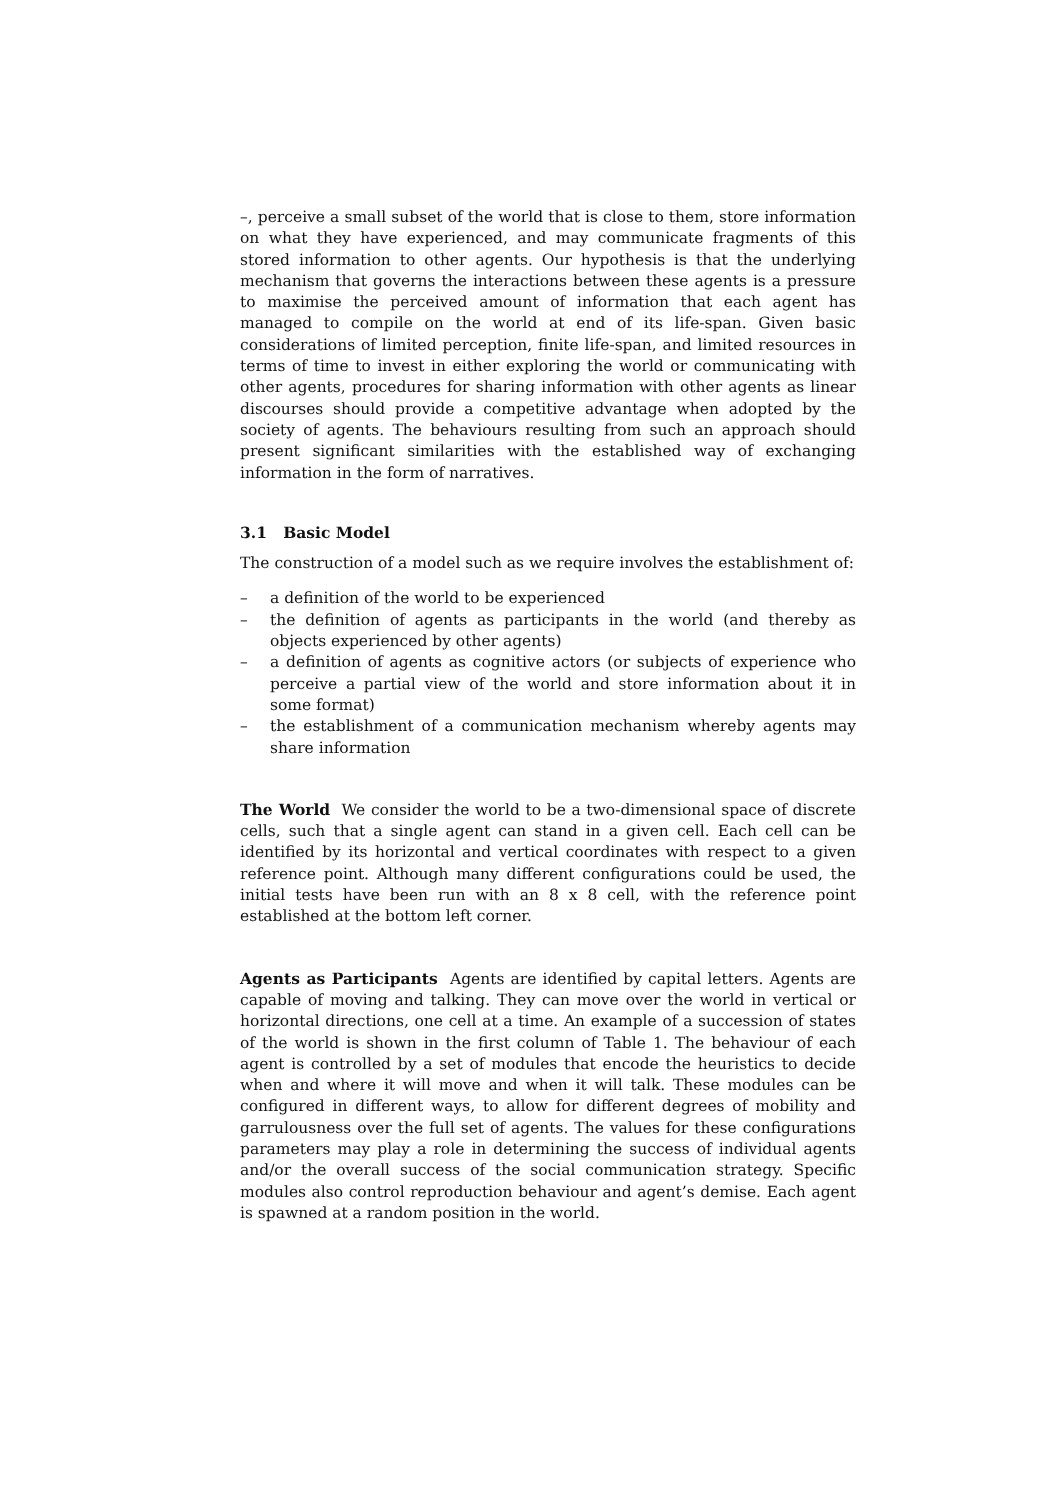–, perceive a small subset of the world that is close to them, store information on what they have experienced, and may communicate fragments of this stored information to other agents. Our hypothesis is that the underlying mechanism that governs the interactions between these agents is a pressure to maximise the perceived amount of information that each agent has managed to compile on the world at end of its life-span. Given basic considerations of limited perception, finite life-span, and limited resources in terms of time to invest in either exploring the world or communicating with other agents, procedures for sharing information with other agents as linear discourses should provide a competitive advantage when adopted by the society of agents. The behaviours resulting from such an approach should present significant similarities with the established way of exchanging information in the form of narratives.
3.1 Basic Model
The construction of a model such as we require involves the establishment of:
– a definition of the world to be experienced
– the definition of agents as participants in the world (and thereby as objects experienced by other agents)
– a definition of agents as cognitive actors (or subjects of experience who perceive a partial view of the world and store information about it in some format)
– the establishment of a communication mechanism whereby agents may share information
The World We consider the world to be a two-dimensional space of discrete cells, such that a single agent can stand in a given cell. Each cell can be identified by its horizontal and vertical coordinates with respect to a given reference point. Although many different configurations could be used, the initial tests have been run with an 8 x 8 cell, with the reference point established at the bottom left corner.
Agents as Participants Agents are identified by capital letters. Agents are capable of moving and talking. They can move over the world in vertical or horizontal directions, one cell at a time. An example of a succession of states of the world is shown in the first column of Table 1. The behaviour of each agent is controlled by a set of modules that encode the heuristics to decide when and where it will move and when it will talk. These modules can be configured in different ways, to allow for different degrees of mobility and garrulousness over the full set of agents. The values for these configurations parameters may play a role in determining the success of individual agents and/or the overall success of the social communication strategy. Specific modules also control reproduction behaviour and agent’s demise. Each agent is spawned at a random position in the world.